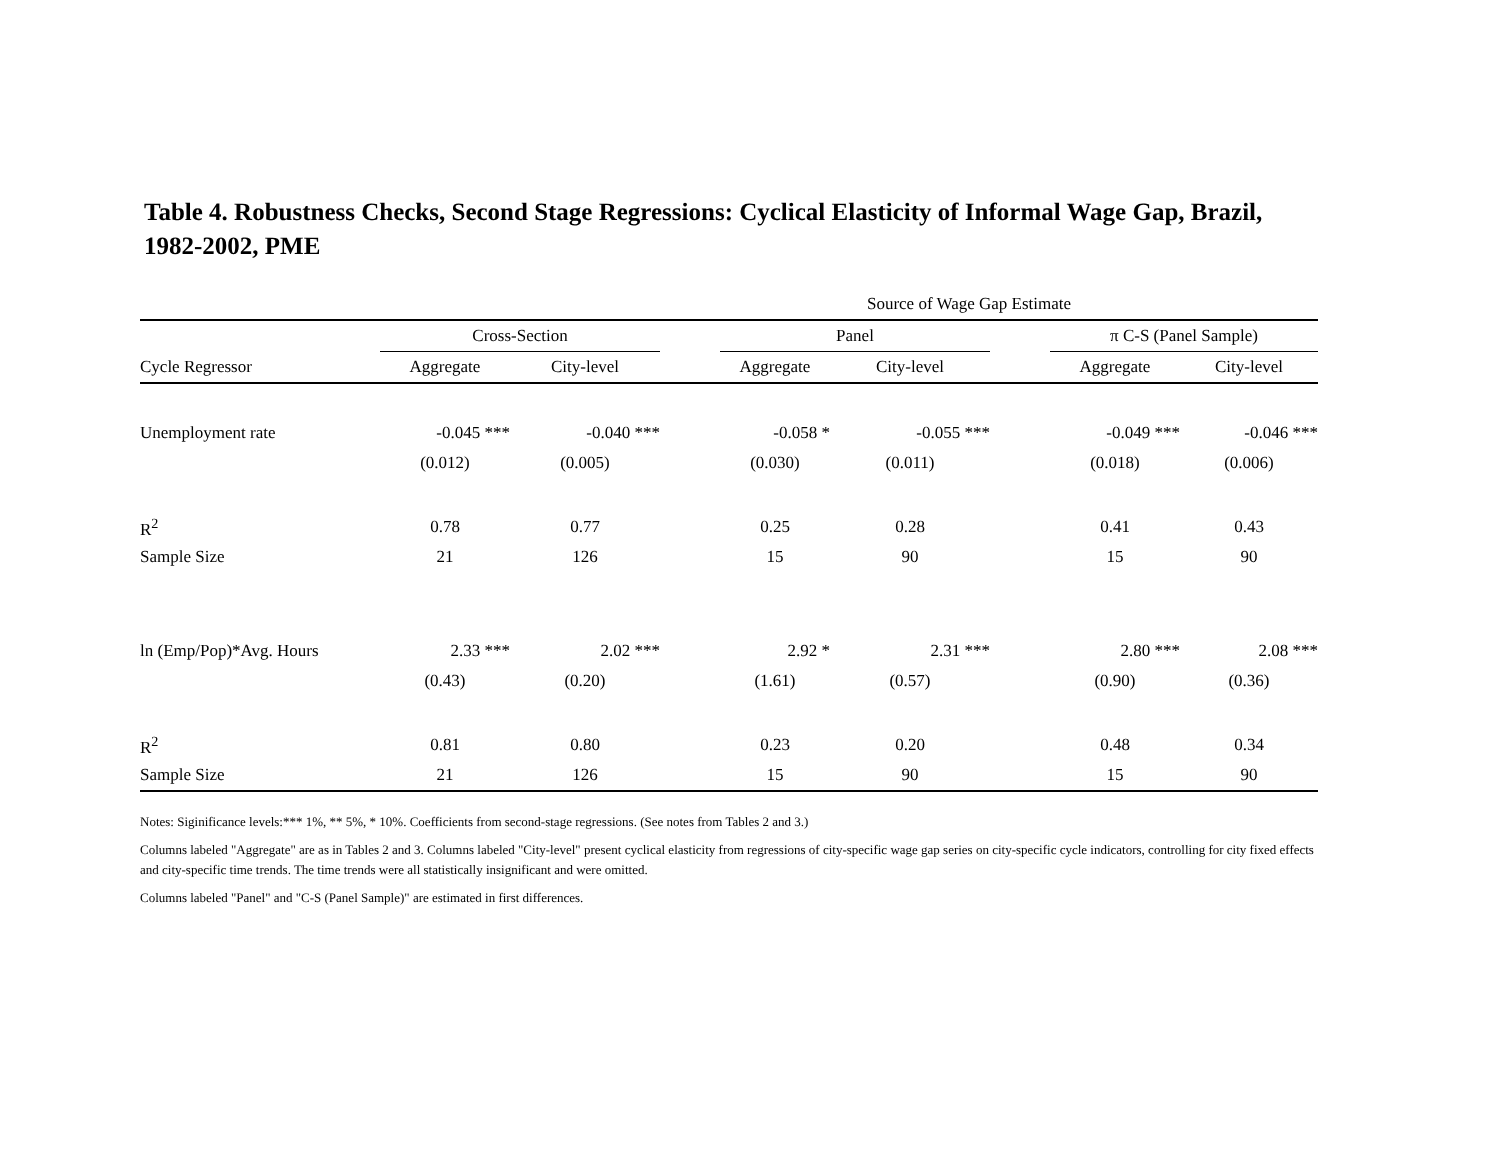Table 4. Robustness Checks, Second Stage Regressions: Cyclical Elasticity of Informal Wage Gap, Brazil, 1982-2002, PME
| | Source of Wage Gap Estimate | | | | | | | |
| --- | --- | --- | --- | --- | --- | --- | --- | --- |
| | Cross-Section | | | Panel | | | π C-S (Panel Sample) | |
| Cycle Regressor | Aggregate | City-level | | Aggregate | City-level | | Aggregate | City-level |
| Unemployment rate | -0.045 *** | -0.040 *** | | -0.058 * | -0.055 *** | | -0.049 *** | -0.046 *** |
| | (0.012) | (0.005) | | (0.030) | (0.011) | | (0.018) | (0.006) |
| R<sup>2</sup> | 0.78 | 0.77 | | 0.25 | 0.28 | | 0.41 | 0.43 |
| Sample Size | 21 | 126 | | 15 | 90 | | 15 | 90 |
| ln (Emp/Pop)*Avg. Hours | 2.33 *** | 2.02 *** | | 2.92 * | 2.31 *** | | 2.80 *** | 2.08 *** |
| | (0.43) | (0.20) | | (1.61) | (0.57) | | (0.90) | (0.36) |
| R<sup>2</sup> | 0.81 | 0.80 | | 0.23 | 0.20 | | 0.48 | 0.34 |
| Sample Size | 21 | 126 | | 15 | 90 | | 15 | 90 |
Notes: Siginificance levels:*** 1%, ** 5%, * 10%. Coefficients from second-stage regressions. (See notes from Tables 2 and 3.)
Columns labeled "Aggregate" are as in Tables 2 and 3. Columns labeled "City-level" present cyclical elasticity from regressions of city-specific wage gap series on city-specific cycle indicators, controlling for city fixed effects and city-specific time trends. The time trends were all statistically insignificant and were omitted.
Columns labeled "Panel" and "C-S (Panel Sample)" are estimated in first differences.